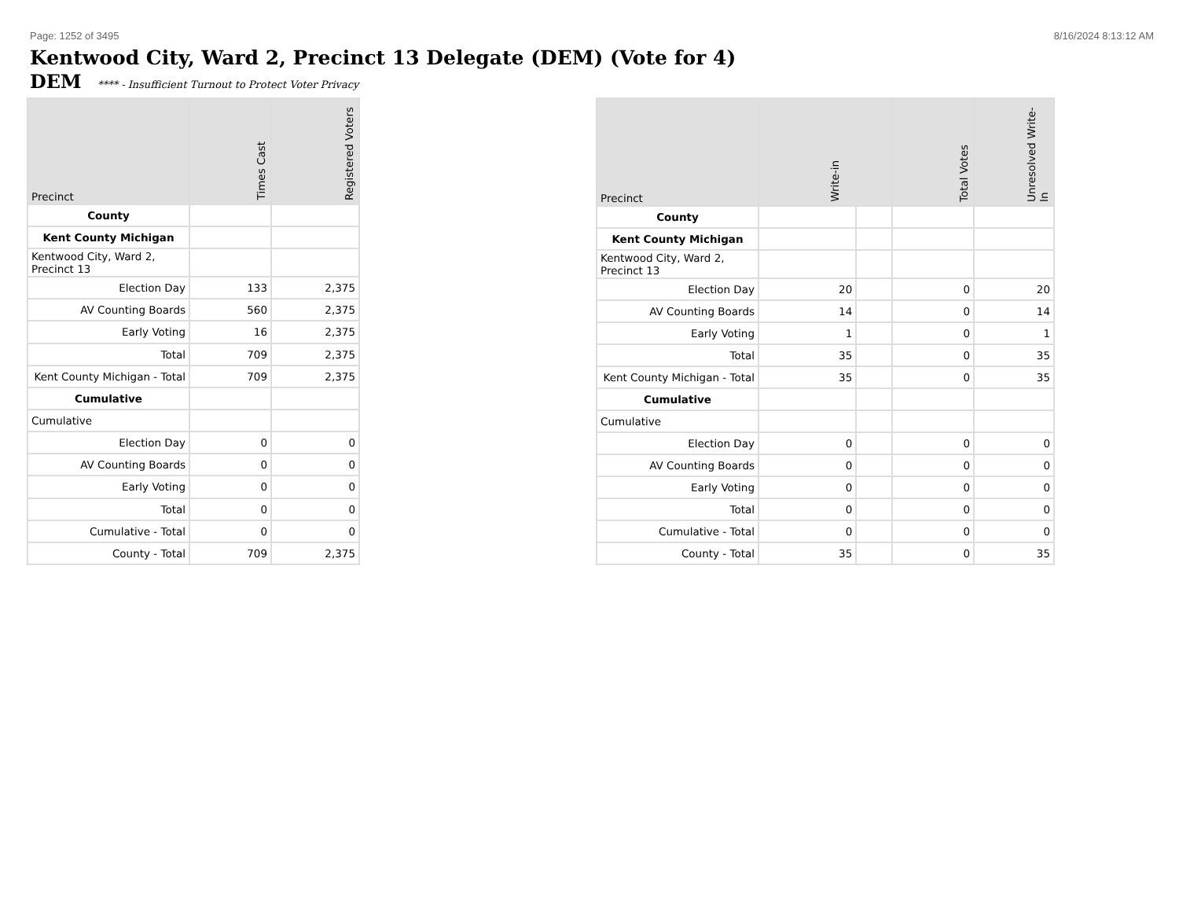Page: 1252 of 3495 8/16/2024 8:13:12 AM
Kentwood City, Ward 2, Precinct 13 Delegate (DEM) (Vote for 4)
DEM **** - Insufficient Turnout to Protect Voter Privacy
| Precinct | Times Cast | Registered Voters |
| --- | --- | --- |
| County | | |
| Kent County Michigan | | |
| Kentwood City, Ward 2, Precinct 13 | | |
| Election Day | 133 | 2,375 |
| AV Counting Boards | 560 | 2,375 |
| Early Voting | 16 | 2,375 |
| Total | 709 | 2,375 |
| Kent County Michigan - Total | 709 | 2,375 |
| Cumulative | | |
| Cumulative | | |
| Election Day | 0 | 0 |
| AV Counting Boards | 0 | 0 |
| Early Voting | 0 | 0 |
| Total | 0 | 0 |
| Cumulative - Total | 0 | 0 |
| County - Total | 709 | 2,375 |
| Precinct | Write-in | | Total Votes | Unresolved Write-In |
| --- | --- | --- | --- | --- |
| County | | | | |
| Kent County Michigan | | | | |
| Kentwood City, Ward 2, Precinct 13 | | | | |
| Election Day | 20 | | 0 | 20 |
| AV Counting Boards | 14 | | 0 | 14 |
| Early Voting | 1 | | 0 | 1 |
| Total | 35 | | 0 | 35 |
| Kent County Michigan - Total | 35 | | 0 | 35 |
| Cumulative | | | | |
| Cumulative | | | | |
| Election Day | 0 | | 0 | 0 |
| AV Counting Boards | 0 | | 0 | 0 |
| Early Voting | 0 | | 0 | 0 |
| Total | 0 | | 0 | 0 |
| Cumulative - Total | 0 | | 0 | 0 |
| County - Total | 35 | | 0 | 35 |